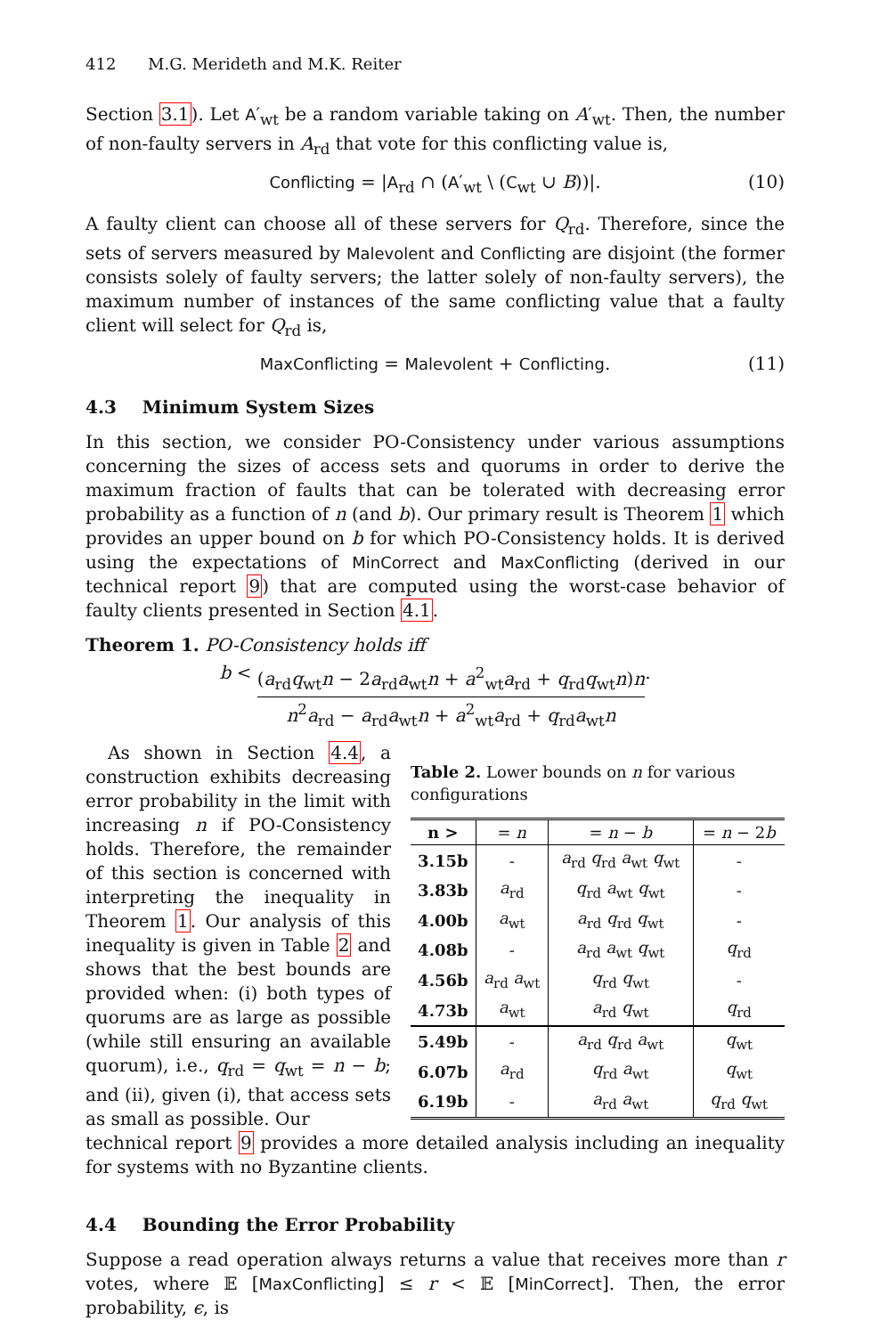412 M.G. Merideth and M.K. Reiter
Section 3.1). Let A′<sub>wt</sub> be a random variable taking on A′<sub>wt</sub>. Then, the number of non-faulty servers in A<sub>rd</sub> that vote for this conflicting value is,
Conflicting = |A<sub>rd</sub> ∩ (A′<sub>wt</sub> \ (C<sub>wt</sub> ∪ B))|. (10)
A faulty client can choose all of these servers for Q<sub>rd</sub>. Therefore, since the sets of servers measured by Malevolent and Conflicting are disjoint (the former consists solely of faulty servers; the latter solely of non-faulty servers), the maximum number of instances of the same conflicting value that a faulty client will select for Q<sub>rd</sub> is,
MaxConflicting = Malevolent + Conflicting. (11)
4.3 Minimum System Sizes
In this section, we consider PO-Consistency under various assumptions concerning the sizes of access sets and quorums in order to derive the maximum fraction of faults that can be tolerated with decreasing error probability as a function of n (and b). Our primary result is Theorem 1 which provides an upper bound on b for which PO-Consistency holds. It is derived using the expectations of MinCorrect and MaxConflicting (derived in our technical report 9) that are computed using the worst-case behavior of faulty clients presented in Section 4.1.
Theorem 1. PO-Consistency holds iff
b <
(a<sub>rd</sub>q<sub>wt</sub>n − 2a<sub>rd</sub>a<sub>wt</sub>n + a<sup>2</sup><sub>wt</sub>a<sub>rd</sub> + q<sub>rd</sub>q<sub>wt</sub>n)n
n<sup>2</sup>a<sub>rd</sub> − a<sub>rd</sub>a<sub>wt</sub>n + a<sup>2</sup><sub>wt</sub>a<sub>rd</sub> + q<sub>rd</sub>a<sub>wt</sub>n
.
As shown in Section 4.4, a construction exhibits decreasing error probability in the limit with increasing n if PO-Consistency holds. Therefore, the remainder of this section is concerned with interpreting the inequality in Theorem 1. Our analysis of this inequality is given in Table 2 and shows that the best bounds are provided when: (i) both types of quorums are as large as possible (while still ensuring an available quorum), i.e., q<sub>rd</sub> = q<sub>wt</sub> = n − b; and (ii), given (i), that access sets as small as possible. Our
Table 2. Lower bounds on n for various configurations
| n > | = n | = n − b | = n − 2 b |
| --- | --- | --- | --- |
| 3.15b | - | a<sub>rd</sub> q<sub>rd</sub> a<sub>wt</sub> q<sub>wt</sub> | - |
| 3.83b | a<sub>rd</sub> | q<sub>rd</sub> a<sub>wt</sub> q<sub>wt</sub> | - |
| 4.00b | a<sub>wt</sub> | a<sub>rd</sub> q<sub>rd</sub> q<sub>wt</sub> | - |
| 4.08b | - | a<sub>rd</sub> a<sub>wt</sub> q<sub>wt</sub> | q<sub>rd</sub> |
| 4.56b | a<sub>rd</sub> a<sub>wt</sub> | q<sub>rd</sub> q<sub>wt</sub> | - |
| 4.73b | a<sub>wt</sub> | a<sub>rd</sub> q<sub>wt</sub> | q<sub>rd</sub> |
| 5.49b | - | a<sub>rd</sub> q<sub>rd</sub> a<sub>wt</sub> | q<sub>wt</sub> |
| 6.07b | a<sub>rd</sub> | q<sub>rd</sub> a<sub>wt</sub> | q<sub>wt</sub> |
| 6.19b | - | a<sub>rd</sub> a<sub>wt</sub> | q<sub>rd</sub> q<sub>wt</sub> |
technical report 9 provides a more detailed analysis including an inequality for systems with no Byzantine clients.
4.4 Bounding the Error Probability
Suppose a read operation always returns a value that receives more than r votes, where 𝔼 [MaxConflicting] ≤ r < 𝔼 [MinCorrect]. Then, the error probability, ϵ, is